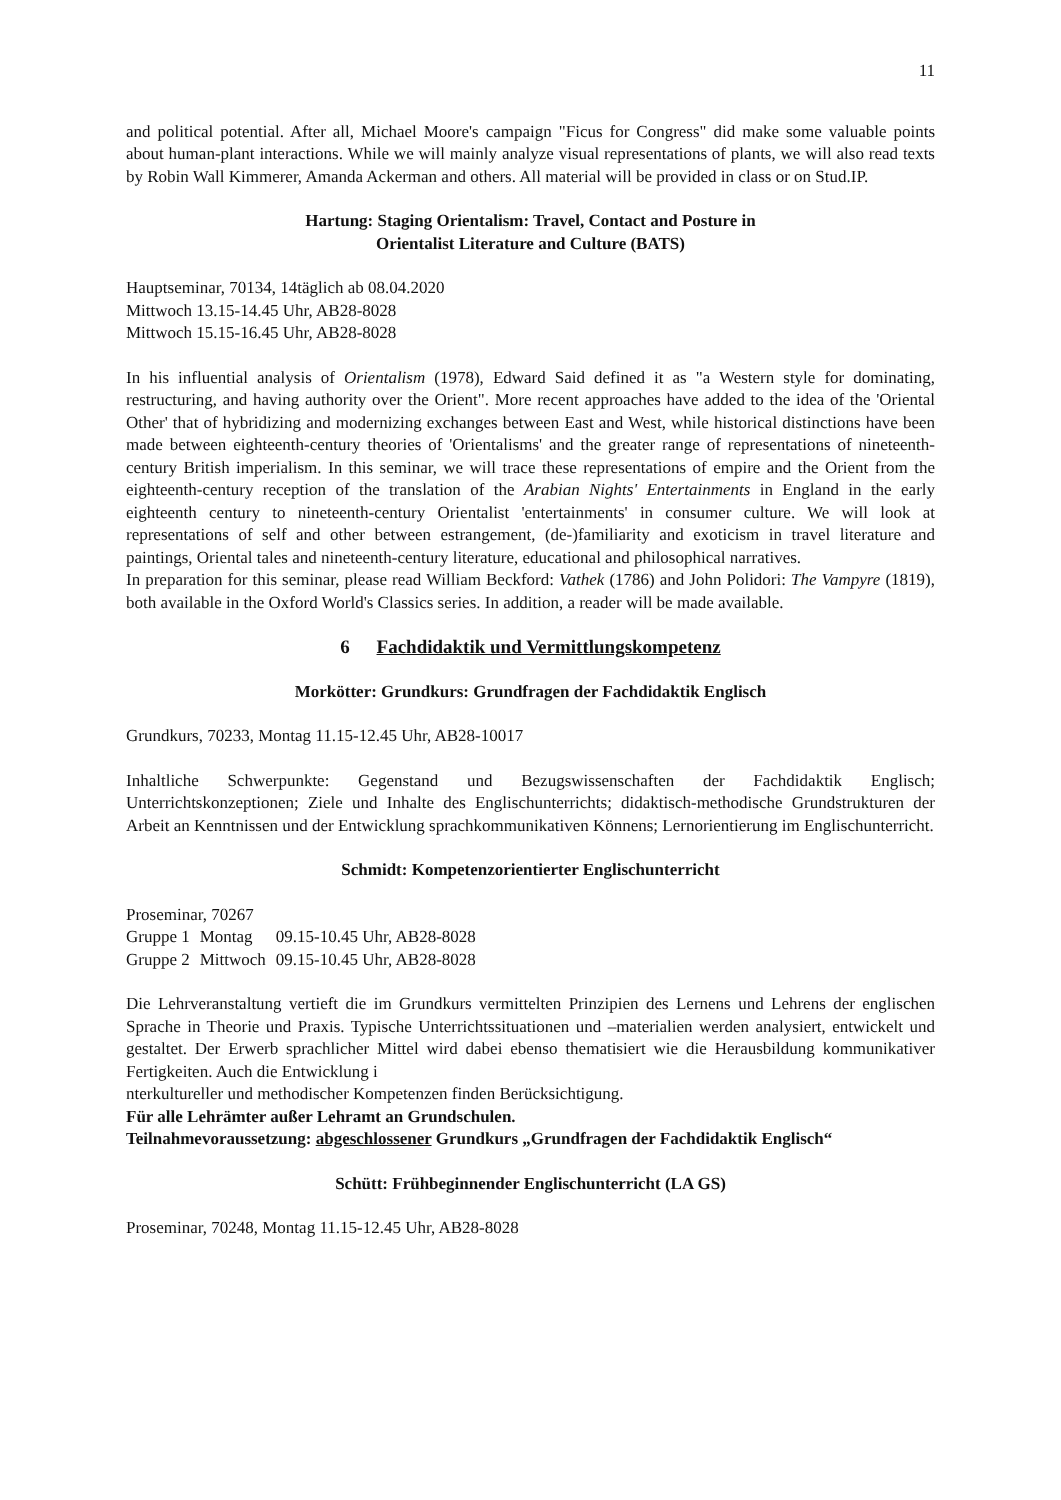11
and political potential. After all, Michael Moore's campaign "Ficus for Congress" did make some valuable points about human-plant interactions. While we will mainly analyze visual representations of plants, we will also read texts by Robin Wall Kimmerer, Amanda Ackerman and others. All material will be provided in class or on Stud.IP.
Hartung: Staging Orientalism: Travel, Contact and Posture in
Orientalist Literature and Culture (BATS)
Hauptseminar, 70134, 14täglich ab 08.04.2020
Mittwoch 13.15-14.45 Uhr, AB28-8028
Mittwoch 15.15-16.45 Uhr, AB28-8028
In his influential analysis of Orientalism (1978), Edward Said defined it as "a Western style for dominating, restructuring, and having authority over the Orient". More recent approaches have added to the idea of the 'Oriental Other' that of hybridizing and modernizing exchanges between East and West, while historical distinctions have been made between eighteenth-century theories of 'Orientalisms' and the greater range of representations of nineteenth-century British imperialism. In this seminar, we will trace these representations of empire and the Orient from the eighteenth-century reception of the translation of the Arabian Nights' Entertainments in England in the early eighteenth century to nineteenth-century Orientalist 'entertainments' in consumer culture. We will look at representations of self and other between estrangement, (de-)familiarity and exoticism in travel literature and paintings, Oriental tales and nineteenth-century literature, educational and philosophical narratives.
In preparation for this seminar, please read William Beckford: Vathek (1786) and John Polidori: The Vampyre (1819), both available in the Oxford World's Classics series. In addition, a reader will be made available.
6 Fachdidaktik und Vermittlungskompetenz
Morkötter: Grundkurs: Grundfragen der Fachdidaktik Englisch
Grundkurs, 70233, Montag 11.15-12.45 Uhr, AB28-10017
Inhaltliche Schwerpunkte: Gegenstand und Bezugswissenschaften der Fachdidaktik Englisch; Unterrichtskonzeptionen; Ziele und Inhalte des Englischunterrichts; didaktisch-methodische Grundstrukturen der Arbeit an Kenntnissen und der Entwicklung sprachkommunikativen Könnens; Lernorientierung im Englischunterricht.
Schmidt: Kompetenzorientierter Englischunterricht
Proseminar, 70267
| Gruppe 1 | Montag | 09.15-10.45 Uhr, AB28-8028 |
| Gruppe 2 | Mittwoch | 09.15-10.45 Uhr, AB28-8028 |
Die Lehrveranstaltung vertieft die im Grundkurs vermittelten Prinzipien des Lernens und Lehrens der englischen Sprache in Theorie und Praxis. Typische Unterrichtssituationen und –materialien werden analysiert, entwickelt und gestaltet. Der Erwerb sprachlicher Mittel wird dabei ebenso thematisiert wie die Herausbildung kommunikativer Fertigkeiten. Auch die Entwicklung i
nterkultureller und methodischer Kompetenzen finden Berücksichtigung.
Für alle Lehrämter außer Lehramt an Grundschulen.
Teilnahmevoraussetzung: abgeschlossener Grundkurs „Grundfragen der Fachdidaktik Englisch“
Schütt: Frühbeginnender Englischunterricht (LA GS)
Proseminar, 70248, Montag 11.15-12.45 Uhr, AB28-8028